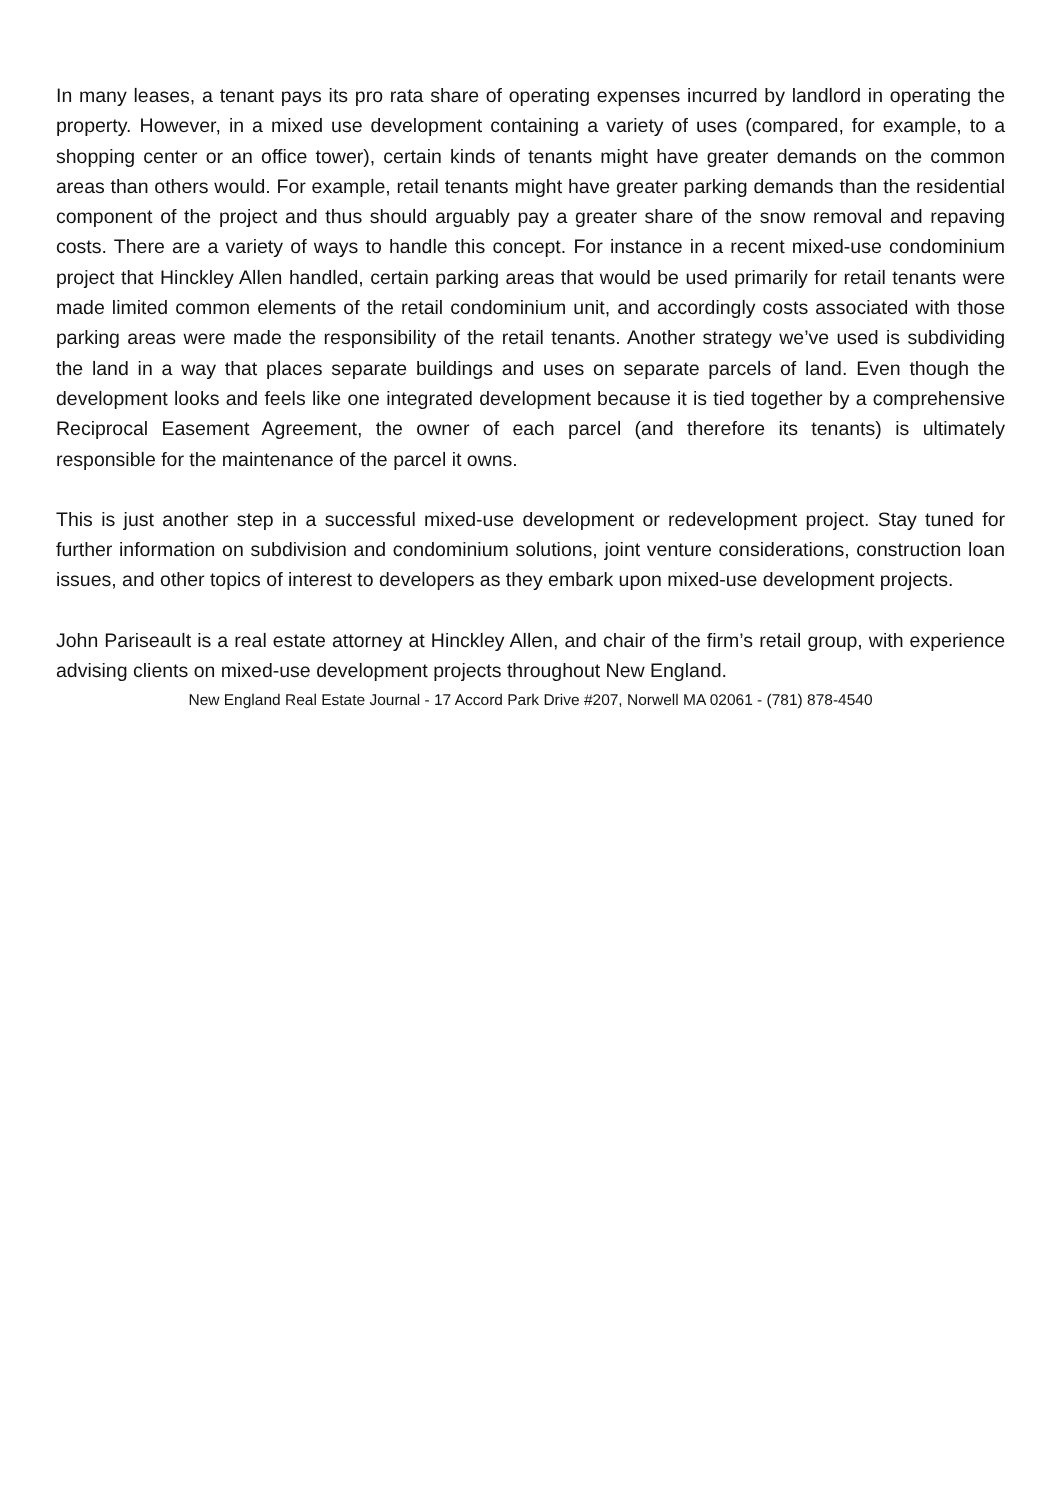In many leases, a tenant pays its pro rata share of operating expenses incurred by landlord in operating the property. However, in a mixed use development containing a variety of uses (compared, for example, to a shopping center or an office tower), certain kinds of tenants might have greater demands on the common areas than others would. For example, retail tenants might have greater parking demands than the residential component of the project and thus should arguably pay a greater share of the snow removal and repaving costs. There are a variety of ways to handle this concept. For instance in a recent mixed-use condominium project that Hinckley Allen handled, certain parking areas that would be used primarily for retail tenants were made limited common elements of the retail condominium unit, and accordingly costs associated with those parking areas were made the responsibility of the retail tenants. Another strategy we’ve used is subdividing the land in a way that places separate buildings and uses on separate parcels of land. Even though the development looks and feels like one integrated development because it is tied together by a comprehensive Reciprocal Easement Agreement, the owner of each parcel (and therefore its tenants) is ultimately responsible for the maintenance of the parcel it owns.
This is just another step in a successful mixed-use development or redevelopment project. Stay tuned for further information on subdivision and condominium solutions, joint venture considerations, construction loan issues, and other topics of interest to developers as they embark upon mixed-use development projects.
John Pariseault is a real estate attorney at Hinckley Allen, and chair of the firm’s retail group, with experience advising clients on mixed-use development projects throughout New England.
New England Real Estate Journal - 17 Accord Park Drive #207, Norwell MA 02061 - (781) 878-4540